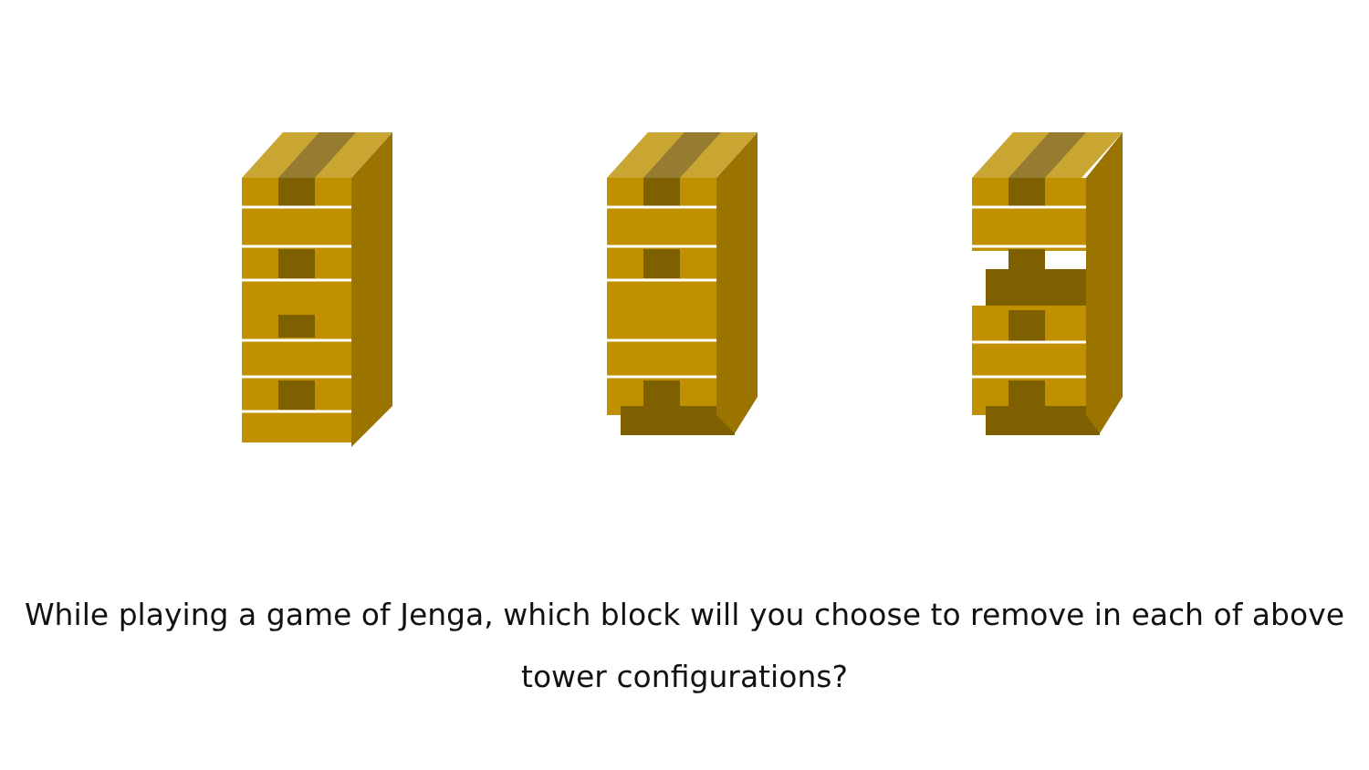While playing a game of Jenga, which block will you choose to remove in each of above tower configurations?